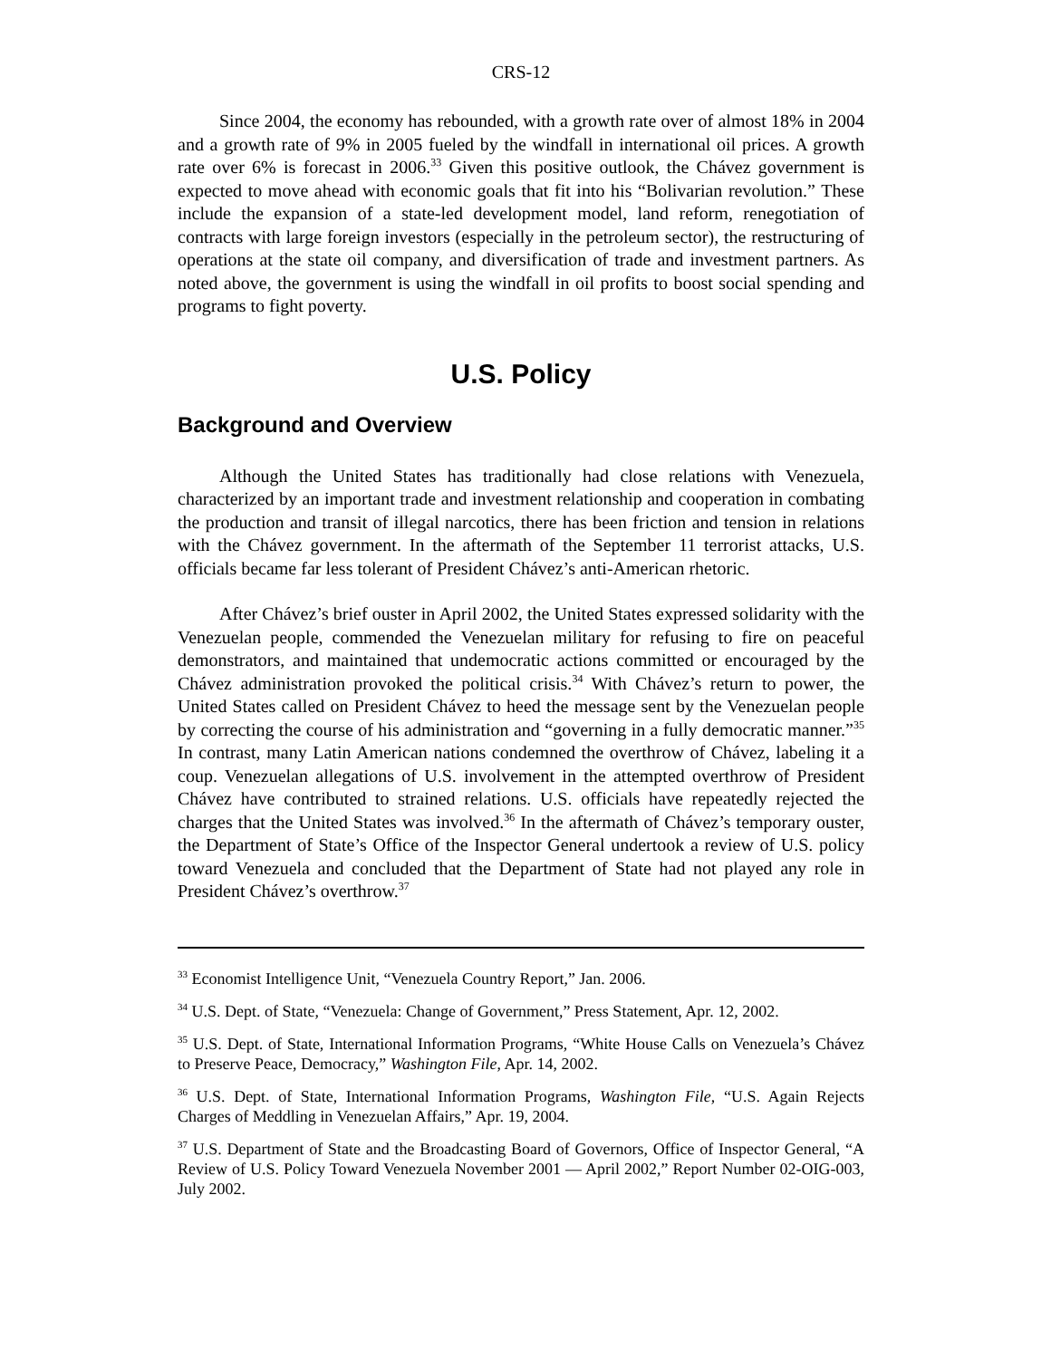CRS-12
Since 2004, the economy has rebounded, with a growth rate over of almost 18% in 2004 and a growth rate of 9% in 2005 fueled by the windfall in international oil prices. A growth rate over 6% is forecast in 2006.<sup>33</sup> Given this positive outlook, the Chávez government is expected to move ahead with economic goals that fit into his “Bolivarian revolution.” These include the expansion of a state-led development model, land reform, renegotiation of contracts with large foreign investors (especially in the petroleum sector), the restructuring of operations at the state oil company, and diversification of trade and investment partners. As noted above, the government is using the windfall in oil profits to boost social spending and programs to fight poverty.
U.S. Policy
Background and Overview
Although the United States has traditionally had close relations with Venezuela, characterized by an important trade and investment relationship and cooperation in combating the production and transit of illegal narcotics, there has been friction and tension in relations with the Chávez government. In the aftermath of the September 11 terrorist attacks, U.S. officials became far less tolerant of President Chávez’s anti-American rhetoric.
After Chávez’s brief ouster in April 2002, the United States expressed solidarity with the Venezuelan people, commended the Venezuelan military for refusing to fire on peaceful demonstrators, and maintained that undemocratic actions committed or encouraged by the Chávez administration provoked the political crisis.<sup>34</sup> With Chávez’s return to power, the United States called on President Chávez to heed the message sent by the Venezuelan people by correcting the course of his administration and “governing in a fully democratic manner.”<sup>35</sup> In contrast, many Latin American nations condemned the overthrow of Chávez, labeling it a coup. Venezuelan allegations of U.S. involvement in the attempted overthrow of President Chávez have contributed to strained relations. U.S. officials have repeatedly rejected the charges that the United States was involved.<sup>36</sup> In the aftermath of Chávez’s temporary ouster, the Department of State’s Office of the Inspector General undertook a review of U.S. policy toward Venezuela and concluded that the Department of State had not played any role in President Chávez’s overthrow.<sup>37</sup>
<sup>33</sup> Economist Intelligence Unit, “Venezuela Country Report,” Jan. 2006.
<sup>34</sup> U.S. Dept. of State, “Venezuela: Change of Government,” Press Statement, Apr. 12, 2002.
<sup>35</sup> U.S. Dept. of State, International Information Programs, “White House Calls on Venezuela’s Chávez to Preserve Peace, Democracy,” Washington File, Apr. 14, 2002.
<sup>36</sup> U.S. Dept. of State, International Information Programs, Washington File, “U.S. Again Rejects Charges of Meddling in Venezuelan Affairs,” Apr. 19, 2004.
<sup>37</sup> U.S. Department of State and the Broadcasting Board of Governors, Office of Inspector General, “A Review of U.S. Policy Toward Venezuela November 2001 — April 2002,” Report Number 02-OIG-003, July 2002.